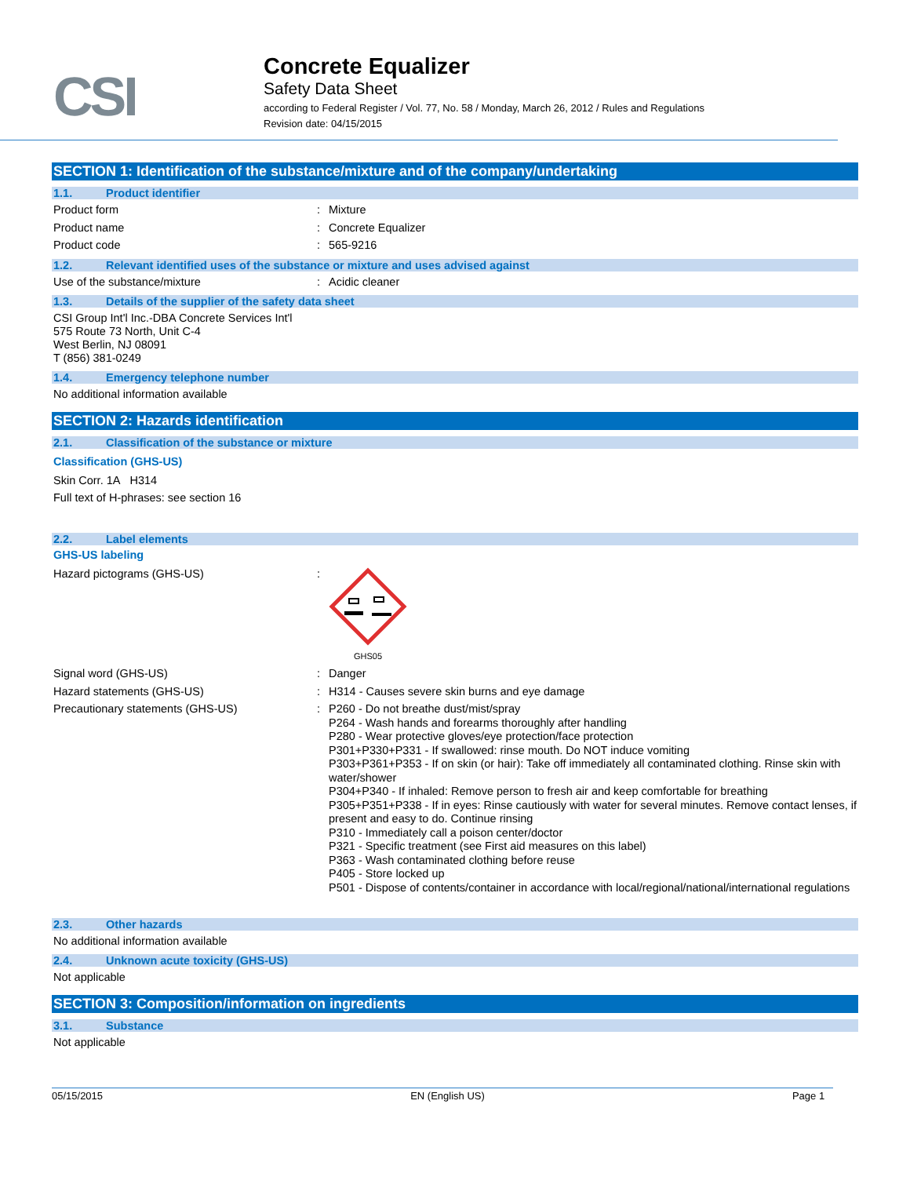CSI
Concrete Equalizer
Safety Data Sheet
according to Federal Register / Vol. 77, No. 58 / Monday, March 26, 2012 / Rules and Regulations
Revision date: 04/15/2015
SECTION 1: Identification of the substance/mixture and of the company/undertaking
1.1. Product identifier
Product form :
Mixture
Product name :
Concrete Equalizer
Product code :
565-9216
1.2. Relevant identified uses of the substance or mixture and uses advised against
Use of the substance/mixture :
Acidic cleaner
1.3. Details of the supplier of the safety data sheet
CSI Group Int'l Inc.-DBA Concrete Services Int'l
575 Route 73 North, Unit C-4
West Berlin, NJ 08091
T (856) 381-0249
1.4. Emergency telephone number
No additional information available
SECTION 2: Hazards identification
2.1. Classification of the substance or mixture
Classification (GHS-US)
Skin Corr. 1A H314
Full text of H-phrases: see section 16
2.2. Label elements
GHS-US labeling
Hazard pictograms (GHS-US) :
GHS05
Signal word (GHS-US) :
Danger
Hazard statements (GHS-US) :
H314 - Causes severe skin burns and eye damage
Precautionary statements (GHS-US) :
P260 - Do not breathe dust/mist/spray
P264 - Wash hands and forearms thoroughly after handling
P280 - Wear protective gloves/eye protection/face protection
P301+P330+P331 - If swallowed: rinse mouth. Do NOT induce vomiting
P303+P361+P353 - If on skin (or hair): Take off immediately all contaminated clothing. Rinse skin with water/shower
P304+P340 - If inhaled: Remove person to fresh air and keep comfortable for breathing
P305+P351+P338 - If in eyes: Rinse cautiously with water for several minutes. Remove contact lenses, if present and easy to do. Continue rinsing
P310 - Immediately call a poison center/doctor
P321 - Specific treatment (see First aid measures on this label)
P363 - Wash contaminated clothing before reuse
P405 - Store locked up
P501 - Dispose of contents/container in accordance with local/regional/national/international regulations
2.3. Other hazards
No additional information available
2.4. Unknown acute toxicity (GHS-US)
Not applicable
SECTION 3: Composition/information on ingredients
3.1. Substance
Not applicable
05/15/2015 EN (English US) Page 1